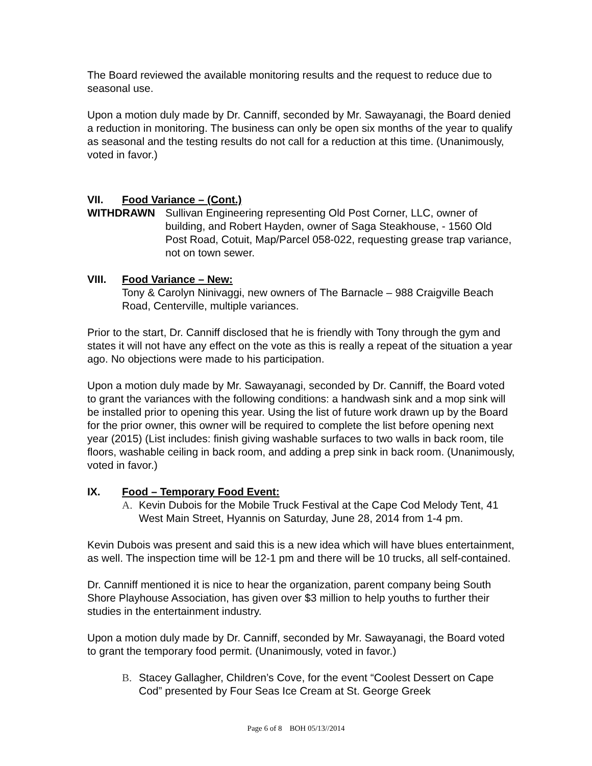The Board reviewed the available monitoring results and the request to reduce due to seasonal use.
Upon a motion duly made by Dr. Canniff, seconded by Mr. Sawayanagi, the Board denied a reduction in monitoring. The business can only be open six months of the year to qualify as seasonal and the testing results do not call for a reduction at this time. (Unanimously, voted in favor.)
VII. Food Variance – (Cont.)
WITHDRAWN Sullivan Engineering representing Old Post Corner, LLC, owner of building, and Robert Hayden, owner of Saga Steakhouse, - 1560 Old Post Road, Cotuit, Map/Parcel 058-022, requesting grease trap variance, not on town sewer.
VIII. Food Variance – New:
Tony & Carolyn Ninivaggi, new owners of The Barnacle – 988 Craigville Beach Road, Centerville, multiple variances.
Prior to the start, Dr. Canniff disclosed that he is friendly with Tony through the gym and states it will not have any effect on the vote as this is really a repeat of the situation a year ago. No objections were made to his participation.
Upon a motion duly made by Mr. Sawayanagi, seconded by Dr. Canniff, the Board voted to grant the variances with the following conditions: a handwash sink and a mop sink will be installed prior to opening this year. Using the list of future work drawn up by the Board for the prior owner, this owner will be required to complete the list before opening next year (2015) (List includes: finish giving washable surfaces to two walls in back room, tile floors, washable ceiling in back room, and adding a prep sink in back room. (Unanimously, voted in favor.)
IX. Food – Temporary Food Event:
A. Kevin Dubois for the Mobile Truck Festival at the Cape Cod Melody Tent, 41 West Main Street, Hyannis on Saturday, June 28, 2014 from 1-4 pm.
Kevin Dubois was present and said this is a new idea which will have blues entertainment, as well. The inspection time will be 12-1 pm and there will be 10 trucks, all self-contained.
Dr. Canniff mentioned it is nice to hear the organization, parent company being South Shore Playhouse Association, has given over $3 million to help youths to further their studies in the entertainment industry.
Upon a motion duly made by Dr. Canniff, seconded by Mr. Sawayanagi, the Board voted to grant the temporary food permit. (Unanimously, voted in favor.)
B. Stacey Gallagher, Children’s Cove, for the event “Coolest Dessert on Cape Cod” presented by Four Seas Ice Cream at St. George Greek
Page 6 of 8 BOH 05/13//2014